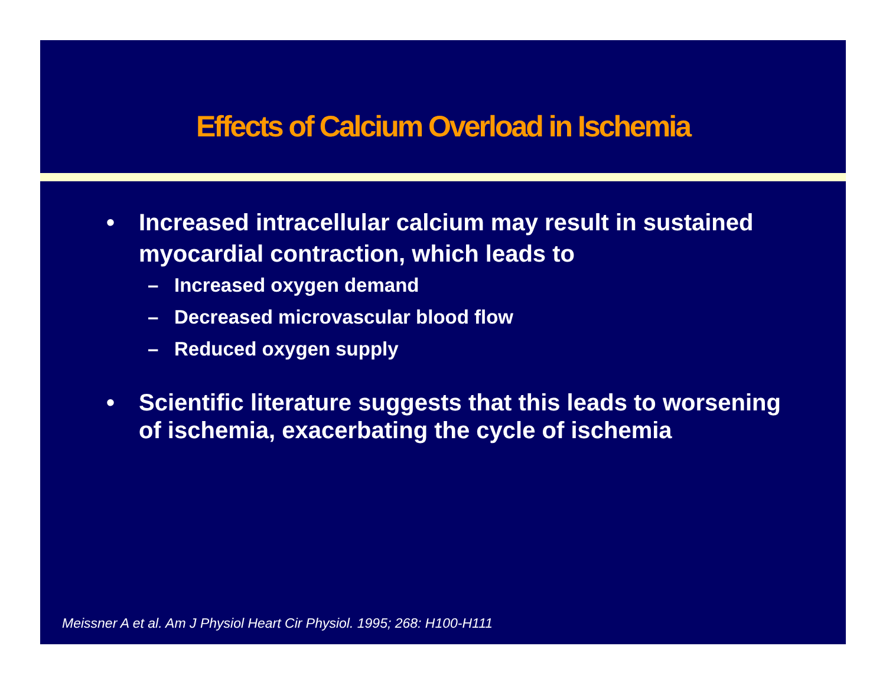Effects of Calcium Overload in Ischemia
• Increased intracellular calcium may result in sustained myocardial contraction, which leads to
– Increased oxygen demand
– Decreased microvascular blood flow
– Reduced oxygen supply
• Scientific literature suggests that this leads to worsening of ischemia, exacerbating the cycle of ischemia
Meissner A et al. Am J Physiol Heart Cir Physiol. 1995; 268: H100-H111